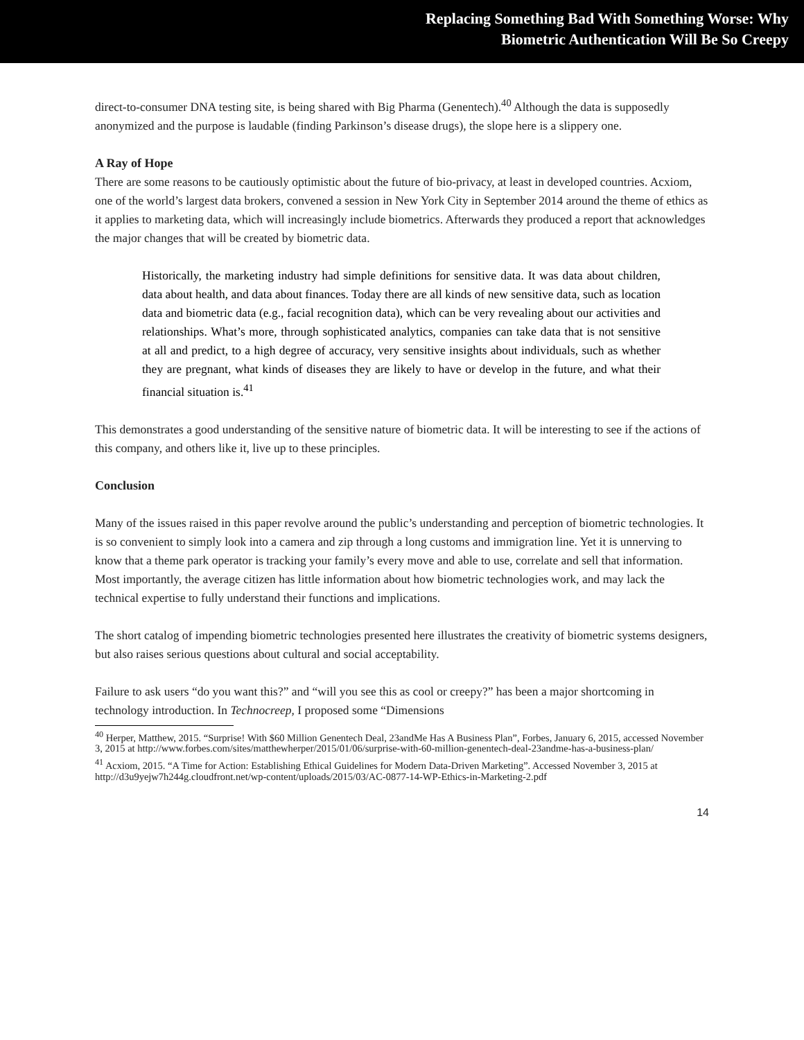Replacing Something Bad With Something Worse: Why
Biometric Authentication Will Be So Creepy
direct-to-consumer DNA testing site, is being shared with Big Pharma (Genentech).<sup>40</sup> Although the data is supposedly anonymized and the purpose is laudable (finding Parkinson’s disease drugs), the slope here is a slippery one.
A Ray of Hope
There are some reasons to be cautiously optimistic about the future of bio-privacy, at least in developed countries. Acxiom, one of the world’s largest data brokers, convened a session in New York City in September 2014 around the theme of ethics as it applies to marketing data, which will increasingly include biometrics. Afterwards they produced a report that acknowledges the major changes that will be created by biometric data.
Historically, the marketing industry had simple definitions for sensitive data. It was data about children, data about health, and data about finances. Today there are all kinds of new sensitive data, such as location data and biometric data (e.g., facial recognition data), which can be very revealing about our activities and relationships. What’s more, through sophisticated analytics, companies can take data that is not sensitive at all and predict, to a high degree of accuracy, very sensitive insights about individuals, such as whether they are pregnant, what kinds of diseases they are likely to have or develop in the future, and what their financial situation is.<sup>41</sup>
This demonstrates a good understanding of the sensitive nature of biometric data. It will be interesting to see if the actions of this company, and others like it, live up to these principles.
Conclusion
Many of the issues raised in this paper revolve around the public’s understanding and perception of biometric technologies. It is so convenient to simply look into a camera and zip through a long customs and immigration line. Yet it is unnerving to know that a theme park operator is tracking your family’s every move and able to use, correlate and sell that information. Most importantly, the average citizen has little information about how biometric technologies work, and may lack the technical expertise to fully understand their functions and implications.
The short catalog of impending biometric technologies presented here illustrates the creativity of biometric systems designers, but also raises serious questions about cultural and social acceptability.
Failure to ask users “do you want this?” and “will you see this as cool or creepy?” has been a major shortcoming in technology introduction. In Technocreep, I proposed some “Dimensions
<sup>40</sup> Herper, Matthew, 2015. “Surprise! With $60 Million Genentech Deal, 23andMe Has A Business Plan”, Forbes, January 6, 2015, accessed November 3, 2015 at http://www.forbes.com/sites/matthewherper/2015/01/06/surprise-with-60-million-genentech-deal-23andme-has-a-business-plan/
<sup>41</sup> Acxiom, 2015. “A Time for Action: Establishing Ethical Guidelines for Modern Data-Driven Marketing”. Accessed November 3, 2015 at http://d3u9yejw7h244g.cloudfront.net/wp-content/uploads/2015/03/AC-0877-14-WP-Ethics-in-Marketing-2.pdf
14